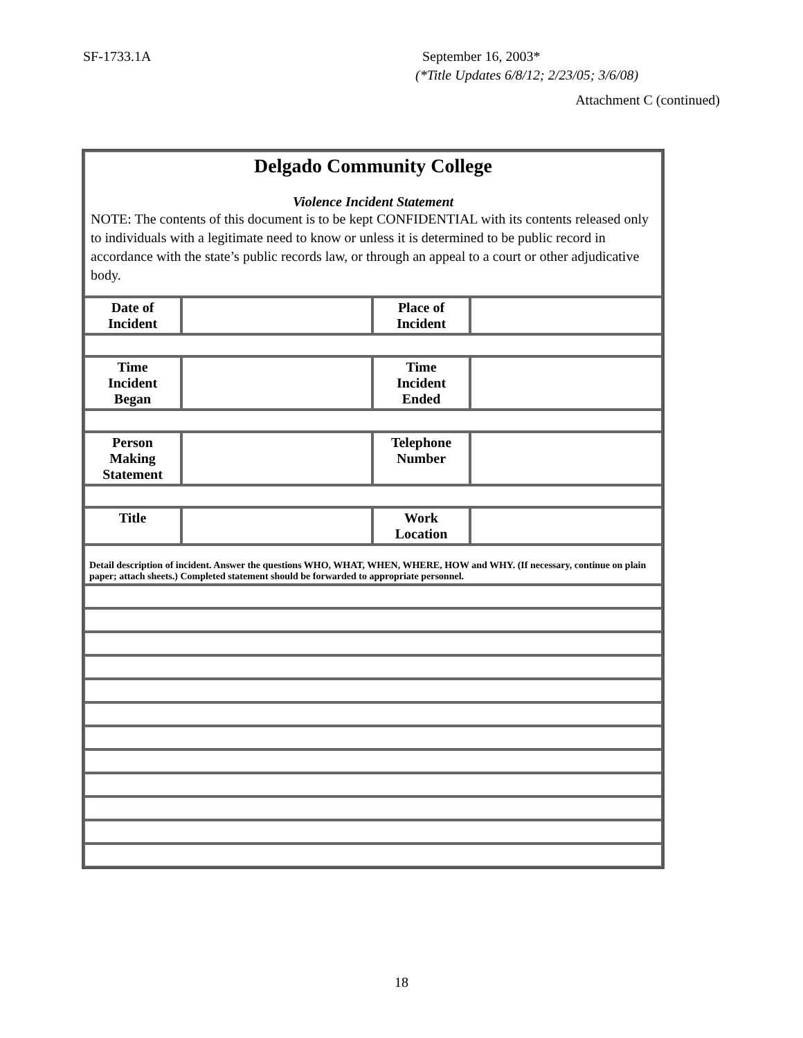SF-1733.1A September 16, 2003*
(*Title Updates 6/8/12; 2/23/05; 3/6/08)
Attachment C (continued)
| Delgado Community College Violence Incident Statement NOTE: The contents of this document is to be kept CONFIDENTIAL with its contents released only to individuals with a legitimate need to know or unless it is determined to be public record in accordance with the state’s public records law, or through an appeal to a court or other adjudicative body. | | | |
| Date of Incident | | Place of Incident | |
| Time Incident Began | | Time Incident Ended | |
| Person Making Statement | | Telephone Number | |
| Title | | Work Location | |
| Detail description of incident. Answer the questions WHO, WHAT, WHEN, WHERE, HOW and WHY. (If necessary, continue on plain paper; attach sheets.) Completed statement should be forwarded to appropriate personnel. | | | |
18